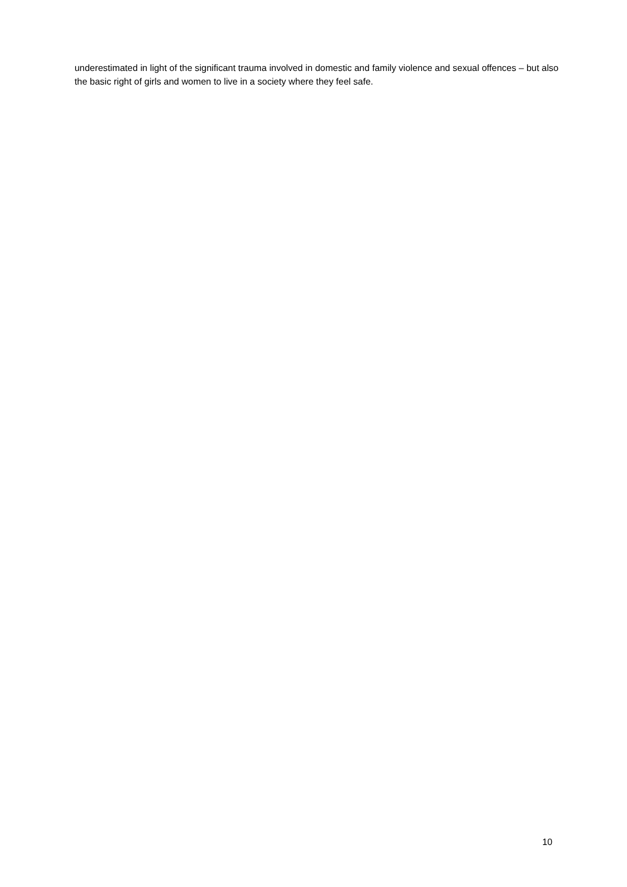underestimated in light of the significant trauma involved in domestic and family violence and sexual offences – but also the basic right of girls and women to live in a society where they feel safe.
10